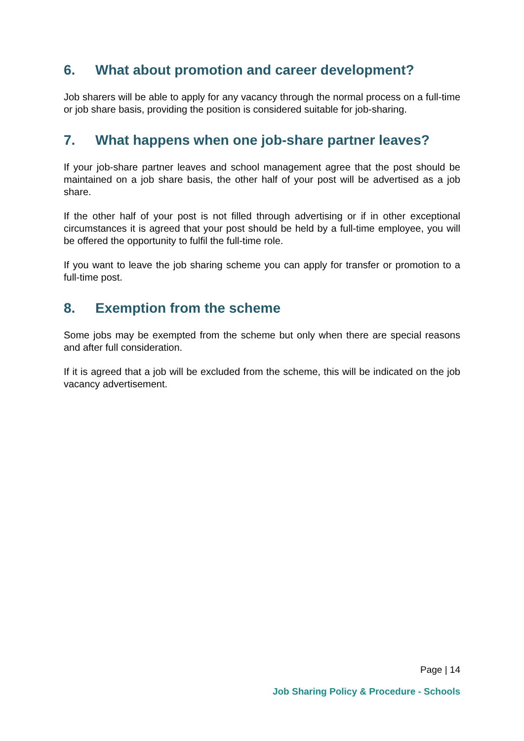6. What about promotion and career development?
Job sharers will be able to apply for any vacancy through the normal process on a full-time or job share basis, providing the position is considered suitable for job-sharing.
7. What happens when one job-share partner leaves?
If your job-share partner leaves and school management agree that the post should be maintained on a job share basis, the other half of your post will be advertised as a job share.
If the other half of your post is not filled through advertising or if in other exceptional circumstances it is agreed that your post should be held by a full-time employee, you will be offered the opportunity to fulfil the full-time role.
If you want to leave the job sharing scheme you can apply for transfer or promotion to a full-time post.
8. Exemption from the scheme
Some jobs may be exempted from the scheme but only when there are special reasons and after full consideration.
If it is agreed that a job will be excluded from the scheme, this will be indicated on the job vacancy advertisement.
Page | 14
Job Sharing Policy & Procedure - Schools